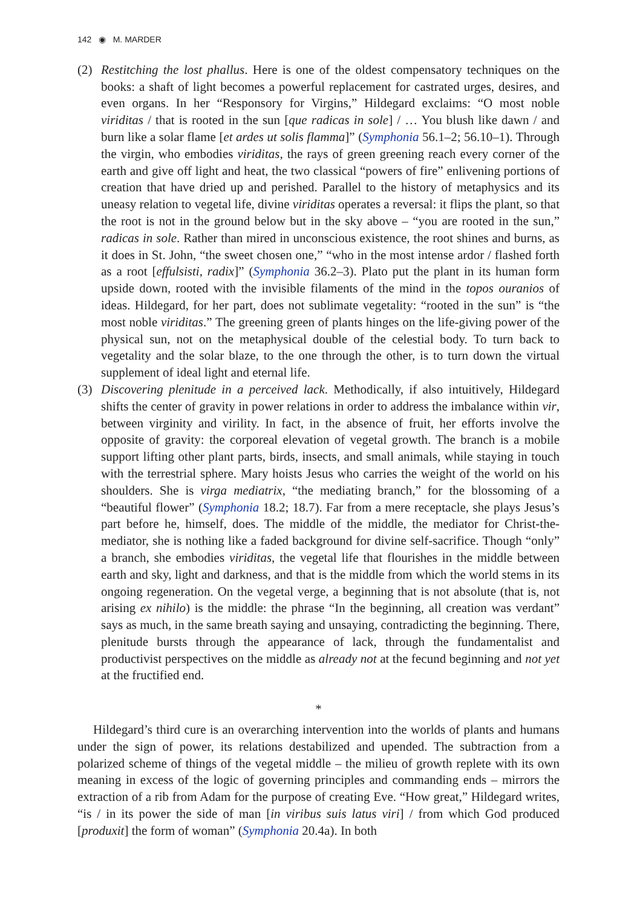142 ◉ M. MARDER
(2) Restitching the lost phallus. Here is one of the oldest compensatory techniques on the books: a shaft of light becomes a powerful replacement for castrated urges, desires, and even organs. In her “Responsory for Virgins,” Hildegard exclaims: “O most noble viriditas / that is rooted in the sun [que radicas in sole] / … You blush like dawn / and burn like a solar flame [et ardes ut solis flamma]” (Symphonia 56.1–2; 56.10–1). Through the virgin, who embodies viriditas, the rays of green greening reach every corner of the earth and give off light and heat, the two classical “powers of fire” enlivening portions of creation that have dried up and perished. Parallel to the history of metaphysics and its uneasy relation to vegetal life, divine viriditas operates a reversal: it flips the plant, so that the root is not in the ground below but in the sky above – “you are rooted in the sun,” radicas in sole. Rather than mired in unconscious existence, the root shines and burns, as it does in St. John, “the sweet chosen one,” “who in the most intense ardor / flashed forth as a root [effulsisti, radix]” (Symphonia 36.2–3). Plato put the plant in its human form upside down, rooted with the invisible filaments of the mind in the topos ouranios of ideas. Hildegard, for her part, does not sublimate vegetality: “rooted in the sun” is “the most noble viriditas.” The greening green of plants hinges on the life-giving power of the physical sun, not on the metaphysical double of the celestial body. To turn back to vegetality and the solar blaze, to the one through the other, is to turn down the virtual supplement of ideal light and eternal life.
(3) Discovering plenitude in a perceived lack. Methodically, if also intuitively, Hildegard shifts the center of gravity in power relations in order to address the imbalance within vir, between virginity and virility. In fact, in the absence of fruit, her efforts involve the opposite of gravity: the corporeal elevation of vegetal growth. The branch is a mobile support lifting other plant parts, birds, insects, and small animals, while staying in touch with the terrestrial sphere. Mary hoists Jesus who carries the weight of the world on his shoulders. She is virga mediatrix, “the mediating branch,” for the blossoming of a “beautiful flower” (Symphonia 18.2; 18.7). Far from a mere receptacle, she plays Jesus’s part before he, himself, does. The middle of the middle, the mediator for Christ-the-mediator, she is nothing like a faded background for divine self-sacrifice. Though “only” a branch, she embodies viriditas, the vegetal life that flourishes in the middle between earth and sky, light and darkness, and that is the middle from which the world stems in its ongoing regeneration. On the vegetal verge, a beginning that is not absolute (that is, not arising ex nihilo) is the middle: the phrase “In the beginning, all creation was verdant” says as much, in the same breath saying and unsaying, contradicting the beginning. There, plenitude bursts through the appearance of lack, through the fundamentalist and productivist perspectives on the middle as already not at the fecund beginning and not yet at the fructified end.
*
Hildegard’s third cure is an overarching intervention into the worlds of plants and humans under the sign of power, its relations destabilized and upended. The subtraction from a polarized scheme of things of the vegetal middle – the milieu of growth replete with its own meaning in excess of the logic of governing principles and commanding ends – mirrors the extraction of a rib from Adam for the purpose of creating Eve. “How great,” Hildegard writes, “is / in its power the side of man [in viribus suis latus viri] / from which God produced [produxit] the form of woman” (Symphonia 20.4a). In both